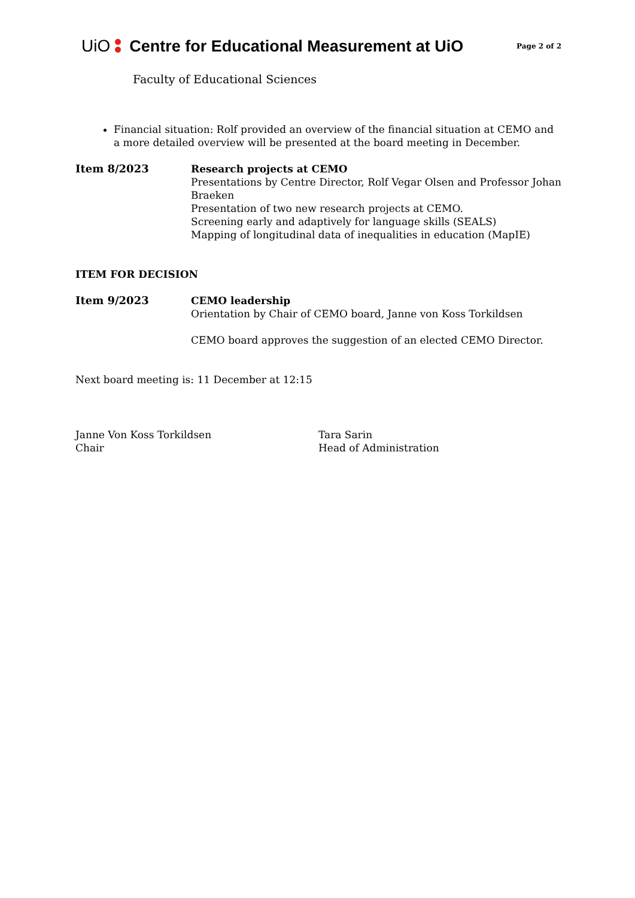UiO Centre for Educational Measurement at UiO Page 2 of 2
Faculty of Educational Sciences
Financial situation: Rolf provided an overview of the financial situation at CEMO and a more detailed overview will be presented at the board meeting in December.
Item 8/2023 Research projects at CEMO
Presentations by Centre Director, Rolf Vegar Olsen and Professor Johan Braeken
Presentation of two new research projects at CEMO.
Screening early and adaptively for language skills (SEALS)
Mapping of longitudinal data of inequalities in education (MapIE)
ITEM FOR DECISION
Item 9/2023 CEMO leadership
Orientation by Chair of CEMO board, Janne von Koss Torkildsen
CEMO board approves the suggestion of an elected CEMO Director.
Next board meeting is: 11 December at 12:15
Janne Von Koss Torkildsen
Chair
Tara Sarin
Head of Administration